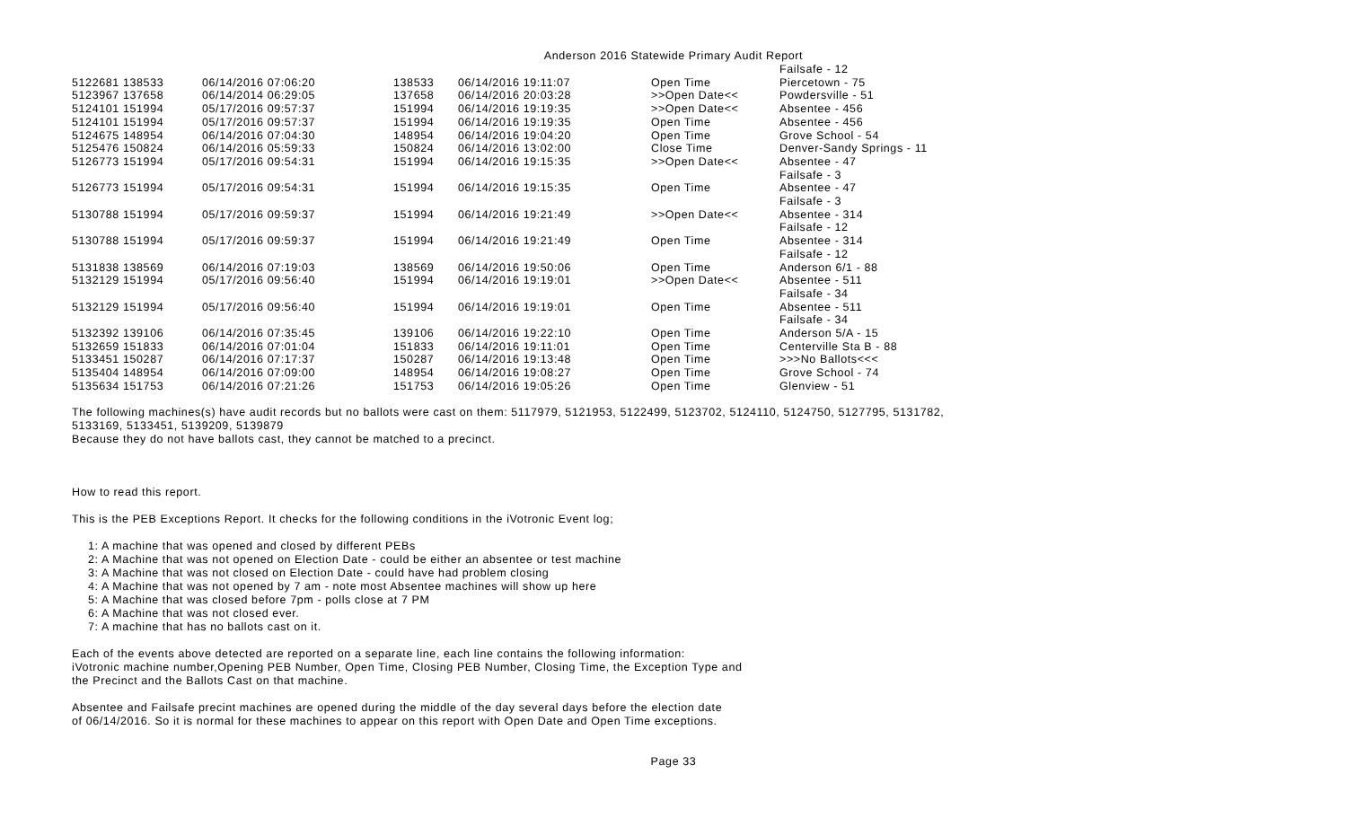Anderson 2016 Statewide Primary Audit Report
| | | | | | Failsafe - 12 |
| 5122681 138533 | 06/14/2016 07:06:20 | 138533 | 06/14/2016 19:11:07 | Open Time | Piercetown - 75 |
| 5123967 137658 | 06/14/2014 06:29:05 | 137658 | 06/14/2016 20:03:28 | >>Open Date<< | Powdersville - 51 |
| 5124101 151994 | 05/17/2016 09:57:37 | 151994 | 06/14/2016 19:19:35 | >>Open Date<< | Absentee - 456 |
| 5124101 151994 | 05/17/2016 09:57:37 | 151994 | 06/14/2016 19:19:35 | Open Time | Absentee - 456 |
| 5124675 148954 | 06/14/2016 07:04:30 | 148954 | 06/14/2016 19:04:20 | Open Time | Grove School - 54 |
| 5125476 150824 | 06/14/2016 05:59:33 | 150824 | 06/14/2016 13:02:00 | Close Time | Denver-Sandy Springs - 11 |
| 5126773 151994 | 05/17/2016 09:54:31 | 151994 | 06/14/2016 19:15:35 | >>Open Date<< | Absentee - 47 Failsafe - 3 |
| 5126773 151994 | 05/17/2016 09:54:31 | 151994 | 06/14/2016 19:15:35 | Open Time | Absentee - 47 Failsafe - 3 |
| 5130788 151994 | 05/17/2016 09:59:37 | 151994 | 06/14/2016 19:21:49 | >>Open Date<< | Absentee - 314 Failsafe - 12 |
| 5130788 151994 | 05/17/2016 09:59:37 | 151994 | 06/14/2016 19:21:49 | Open Time | Absentee - 314 Failsafe - 12 |
| 5131838 138569 | 06/14/2016 07:19:03 | 138569 | 06/14/2016 19:50:06 | Open Time | Anderson 6/1 - 88 |
| 5132129 151994 | 05/17/2016 09:56:40 | 151994 | 06/14/2016 19:19:01 | >>Open Date<< | Absentee - 511 Failsafe - 34 |
| 5132129 151994 | 05/17/2016 09:56:40 | 151994 | 06/14/2016 19:19:01 | Open Time | Absentee - 511 Failsafe - 34 |
| 5132392 139106 | 06/14/2016 07:35:45 | 139106 | 06/14/2016 19:22:10 | Open Time | Anderson 5/A - 15 |
| 5132659 151833 | 06/14/2016 07:01:04 | 151833 | 06/14/2016 19:11:01 | Open Time | Centerville Sta B - 88 |
| 5133451 150287 | 06/14/2016 07:17:37 | 150287 | 06/14/2016 19:13:48 | Open Time | >>>No Ballots<<< |
| 5135404 148954 | 06/14/2016 07:09:00 | 148954 | 06/14/2016 19:08:27 | Open Time | Grove School - 74 |
| 5135634 151753 | 06/14/2016 07:21:26 | 151753 | 06/14/2016 19:05:26 | Open Time | Glenview - 51 |
The following machines(s) have audit records but no ballots were cast on them: 5117979, 5121953, 5122499, 5123702, 5124110, 5124750, 5127795, 5131782,
5133169, 5133451, 5139209, 5139879
Because they do not have ballots cast, they cannot be matched to a precinct.
How to read this report.
This is the PEB Exceptions Report. It checks for the following conditions in the iVotronic Event log;
1: A machine that was opened and closed by different PEBs
2: A Machine that was not opened on Election Date - could be either an absentee or test machine
3: A Machine that was not closed on Election Date - could have had problem closing
4: A Machine that was not opened by 7 am - note most Absentee machines will show up here
5: A Machine that was closed before 7pm - polls close at 7 PM
6: A Machine that was not closed ever.
7: A machine that has no ballots cast on it.
Each of the events above detected are reported on a separate line, each line contains the following information:
iVotronic machine number,Opening PEB Number, Open Time, Closing PEB Number, Closing Time, the Exception Type and
the Precinct and the Ballots Cast on that machine.
Absentee and Failsafe precint machines are opened during the middle of the day several days before the election date
of 06/14/2016. So it is normal for these machines to appear on this report with Open Date and Open Time exceptions.
Page 33